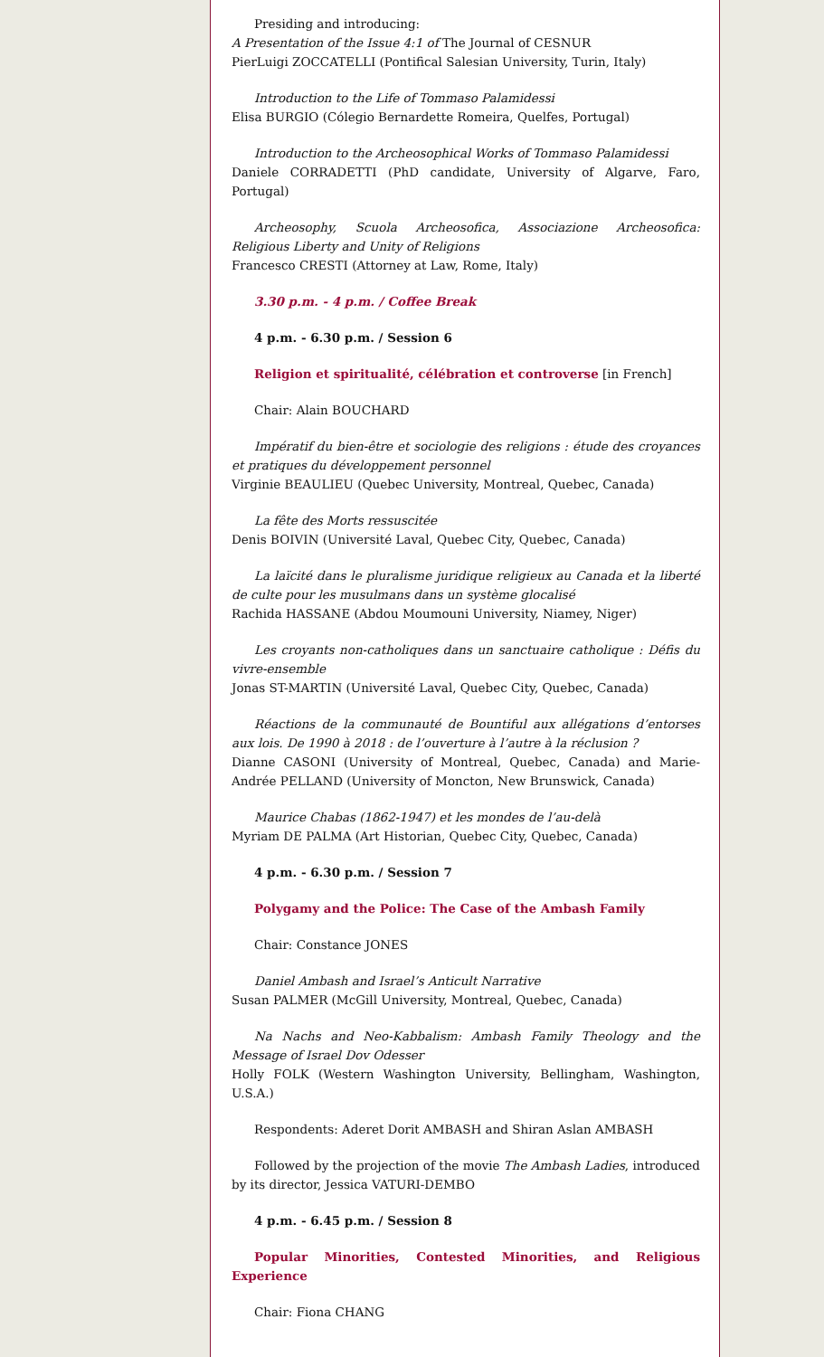Presiding and introducing:
A Presentation of the Issue 4:1 of The Journal of CESNUR
PierLuigi ZOCCATELLI (Pontifical Salesian University, Turin, Italy)
Introduction to the Life of Tommaso Palamidessi
Elisa BURGIO (Cólegio Bernardette Romeira, Quelfes, Portugal)
Introduction to the Archeosophical Works of Tommaso Palamidessi
Daniele CORRADETTI (PhD candidate, University of Algarve, Faro, Portugal)
Archeosophy, Scuola Archeosofica, Associazione Archeosofica: Religious Liberty and Unity of Religions
Francesco CRESTI (Attorney at Law, Rome, Italy)
3.30 p.m. - 4 p.m. / Coffee Break
4 p.m. - 6.30 p.m. / Session 6
Religion et spiritualité, célébration et controverse [in French]
Chair: Alain BOUCHARD
Impératif du bien-être et sociologie des religions : étude des croyances et pratiques du développement personnel
Virginie BEAULIEU (Quebec University, Montreal, Quebec, Canada)
La fête des Morts ressuscitée
Denis BOIVIN (Université Laval, Quebec City, Quebec, Canada)
La laïcité dans le pluralisme juridique religieux au Canada et la liberté de culte pour les musulmans dans un système glocalisé
Rachida HASSANE (Abdou Moumouni University, Niamey, Niger)
Les croyants non-catholiques dans un sanctuaire catholique : Défis du vivre-ensemble
Jonas ST-MARTIN (Université Laval, Quebec City, Quebec, Canada)
Réactions de la communauté de Bountiful aux allégations d’entorses aux lois. De 1990 à 2018 : de l’ouverture à l’autre à la réclusion ?
Dianne CASONI (University of Montreal, Quebec, Canada) and Marie-Andrée PELLAND (University of Moncton, New Brunswick, Canada)
Maurice Chabas (1862-1947) et les mondes de l’au-delà
Myriam DE PALMA (Art Historian, Quebec City, Quebec, Canada)
4 p.m. - 6.30 p.m. / Session 7
Polygamy and the Police: The Case of the Ambash Family
Chair: Constance JONES
Daniel Ambash and Israel’s Anticult Narrative
Susan PALMER (McGill University, Montreal, Quebec, Canada)
Na Nachs and Neo-Kabbalism: Ambash Family Theology and the Message of Israel Dov Odesser
Holly FOLK (Western Washington University, Bellingham, Washington, U.S.A.)
Respondents: Aderet Dorit AMBASH and Shiran Aslan AMBASH
Followed by the projection of the movie The Ambash Ladies, introduced by its director, Jessica VATURI-DEMBO
4 p.m. - 6.45 p.m. / Session 8
Popular Minorities, Contested Minorities, and Religious Experience
Chair: Fiona CHANG